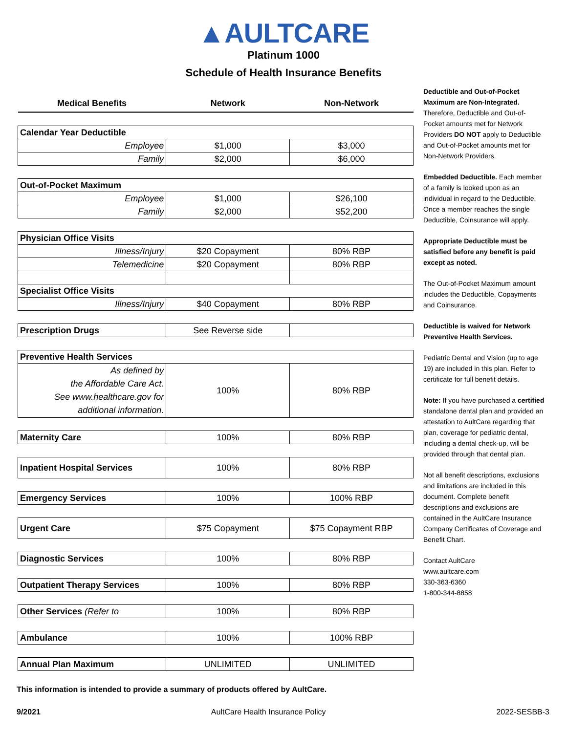▲AULTCARE
Platinum 1000
Schedule of Health Insurance Benefits
| Medical Benefits | Network | Non-Network |
| --- | --- | --- |
| Calendar Year Deductible | | |
| Employee | $1,000 | $3,000 |
| Family | $2,000 | $6,000 |
| Out-of-Pocket Maximum | | |
| Employee | $1,000 | $26,100 |
| Family | $2,000 | $52,200 |
| Physician Office Visits | | |
| Illness/Injury | $20 Copayment | 80% RBP |
| Telemedicine | $20 Copayment | 80% RBP |
| Specialist Office Visits | | |
| Illness/Injury | $40 Copayment | 80% RBP |
| Prescription Drugs | See Reverse side | |
| Preventive Health Services | | |
| As defined by the Affordable Care Act. See www.healthcare.gov for additional information. | 100% | 80% RBP |
| Maternity Care | 100% | 80% RBP |
| Inpatient Hospital Services | 100% | 80% RBP |
| Emergency Services | 100% | 100% RBP |
| Urgent Care | $75 Copayment | $75 Copayment RBP |
| Diagnostic Services | 100% | 80% RBP |
| Outpatient Therapy Services | 100% | 80% RBP |
| Other Services (Refer to | 100% | 80% RBP |
| Ambulance | 100% | 100% RBP |
| Annual Plan Maximum | UNLIMITED | UNLIMITED |
Deductible and Out-of-Pocket Maximum are Non-Integrated. Therefore, Deductible and Out-of-Pocket amounts met for Network Providers DO NOT apply to Deductible and Out-of-Pocket amounts met for Non-Network Providers.
Embedded Deductible. Each member of a family is looked upon as an individual in regard to the Deductible. Once a member reaches the single Deductible, Coinsurance will apply.
Appropriate Deductible must be satisfied before any benefit is paid except as noted.
The Out-of-Pocket Maximum amount includes the Deductible, Copayments and Coinsurance.
Deductible is waived for Network Preventive Health Services.
Pediatric Dental and Vision (up to age 19) are included in this plan. Refer to certificate for full benefit details.
Note: If you have purchased a certified standalone dental plan and provided an attestation to AultCare regarding that plan, coverage for pediatric dental, including a dental check-up, will be provided through that dental plan.
Not all benefit descriptions, exclusions and limitations are included in this document. Complete benefit descriptions and exclusions are contained in the AultCare Insurance Company Certificates of Coverage and Benefit Chart.
Contact AultCare
www.aultcare.com
330-363-6360
1-800-344-8858
This information is intended to provide a summary of products offered by AultCare.
9/2021 AultCare Health Insurance Policy 2022-SESBB-3